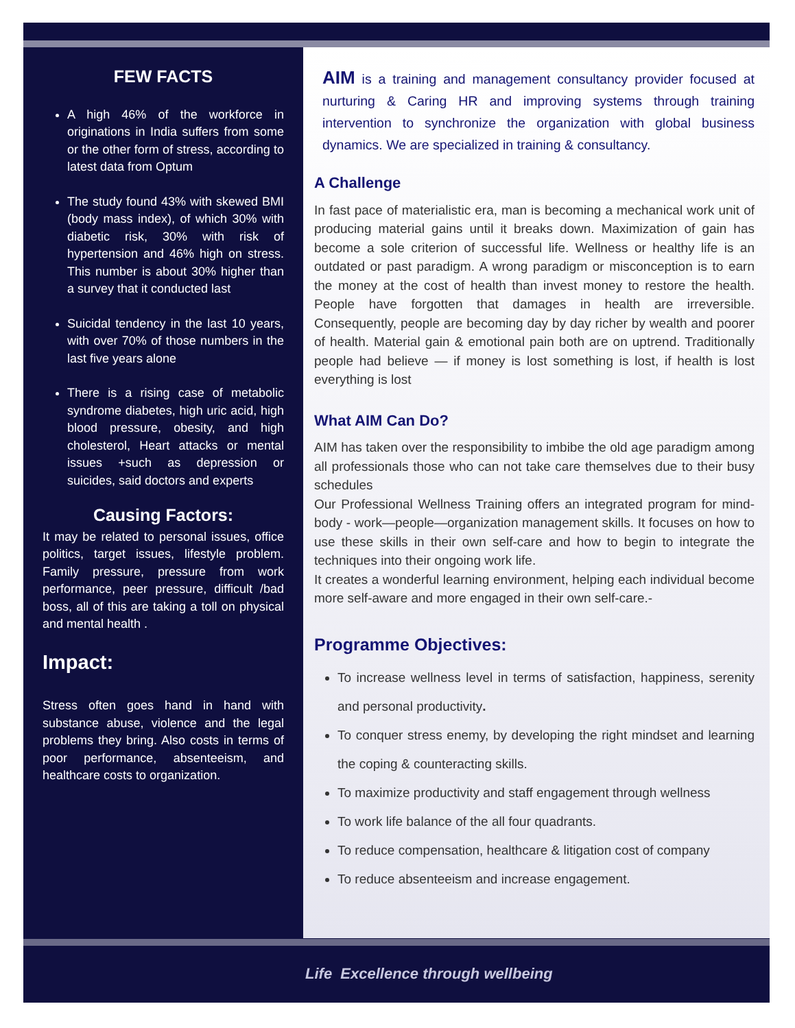FEW FACTS
A high 46% of the workforce in originations in India suffers from some or the other form of stress, according to latest data from Optum
The study found 43% with skewed BMI (body mass index), of which 30% with diabetic risk, 30% with risk of hypertension and 46% high on stress. This number is about 30% higher than a survey that it conducted last
Suicidal tendency in the last 10 years, with over 70% of those numbers in the last five years alone
There is a rising case of metabolic syndrome diabetes, high uric acid, high blood pressure, obesity, and high cholesterol, Heart attacks or mental issues +such as depression or suicides, said doctors and experts
Causing Factors:
It may be related to personal issues, office politics, target issues, lifestyle problem. Family pressure, pressure from work performance, peer pressure, difficult /bad boss, all of this are taking a toll on physical and mental health .
Impact:
Stress often goes hand in hand with substance abuse, violence and the legal problems they bring. Also costs in terms of poor performance, absenteeism, and healthcare costs to organization.
AIM is a training and management consultancy provider focused at nurturing & Caring HR and improving systems through training intervention to synchronize the organization with global business dynamics. We are specialized in training & consultancy.
A Challenge
In fast pace of materialistic era, man is becoming a mechanical work unit of producing material gains until it breaks down. Maximization of gain has become a sole criterion of successful life. Wellness or healthy life is an outdated or past paradigm. A wrong paradigm or misconception is to earn the money at the cost of health than invest money to restore the health. People have forgotten that damages in health are irreversible. Consequently, people are becoming day by day richer by wealth and poorer of health. Material gain & emotional pain both are on uptrend. Traditionally people had believe — if money is lost something is lost, if health is lost everything is lost
What AIM Can Do?
AIM has taken over the responsibility to imbibe the old age paradigm among all professionals those who can not take care themselves due to their busy schedules
Our Professional Wellness Training offers an integrated program for mind- body - work—people—organization management skills. It focuses on how to use these skills in their own self-care and how to begin to integrate the techniques into their ongoing work life.
It creates a wonderful learning environment, helping each individual become more self-aware and more engaged in their own self-care.-
Programme Objectives:
To increase wellness level in terms of satisfaction, happiness, serenity and personal productivity.
To conquer stress enemy, by developing the right mindset and learning the coping & counteracting skills.
To maximize productivity and staff engagement through wellness
To work life balance of the all four quadrants.
To reduce compensation, healthcare & litigation cost of company
To reduce absenteeism and increase engagement.
Life Excellence through wellbeing